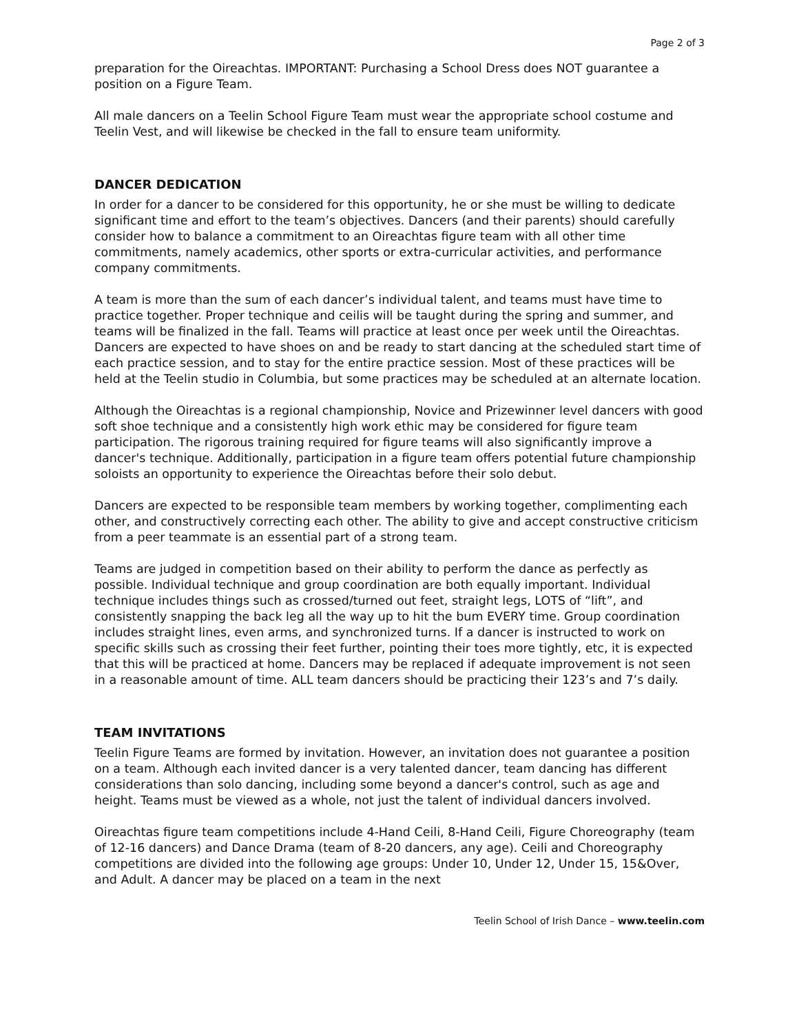Page 2 of 3
preparation for the Oireachtas. IMPORTANT: Purchasing a School Dress does NOT guarantee a position on a Figure Team.
All male dancers on a Teelin School Figure Team must wear the appropriate school costume and Teelin Vest, and will likewise be checked in the fall to ensure team uniformity.
DANCER DEDICATION
In order for a dancer to be considered for this opportunity, he or she must be willing to dedicate significant time and effort to the team’s objectives. Dancers (and their parents) should carefully consider how to balance a commitment to an Oireachtas figure team with all other time commitments, namely academics, other sports or extra-curricular activities, and performance company commitments.
A team is more than the sum of each dancer’s individual talent, and teams must have time to practice together. Proper technique and ceilis will be taught during the spring and summer, and teams will be finalized in the fall. Teams will practice at least once per week until the Oireachtas. Dancers are expected to have shoes on and be ready to start dancing at the scheduled start time of each practice session, and to stay for the entire practice session. Most of these practices will be held at the Teelin studio in Columbia, but some practices may be scheduled at an alternate location.
Although the Oireachtas is a regional championship, Novice and Prizewinner level dancers with good soft shoe technique and a consistently high work ethic may be considered for figure team participation. The rigorous training required for figure teams will also significantly improve a dancer's technique. Additionally, participation in a figure team offers potential future championship soloists an opportunity to experience the Oireachtas before their solo debut.
Dancers are expected to be responsible team members by working together, complimenting each other, and constructively correcting each other. The ability to give and accept constructive criticism from a peer teammate is an essential part of a strong team.
Teams are judged in competition based on their ability to perform the dance as perfectly as possible. Individual technique and group coordination are both equally important. Individual technique includes things such as crossed/turned out feet, straight legs, LOTS of “lift”, and consistently snapping the back leg all the way up to hit the bum EVERY time. Group coordination includes straight lines, even arms, and synchronized turns. If a dancer is instructed to work on specific skills such as crossing their feet further, pointing their toes more tightly, etc, it is expected that this will be practiced at home. Dancers may be replaced if adequate improvement is not seen in a reasonable amount of time. ALL team dancers should be practicing their 123’s and 7’s daily.
TEAM INVITATIONS
Teelin Figure Teams are formed by invitation. However, an invitation does not guarantee a position on a team. Although each invited dancer is a very talented dancer, team dancing has different considerations than solo dancing, including some beyond a dancer's control, such as age and height. Teams must be viewed as a whole, not just the talent of individual dancers involved.
Oireachtas figure team competitions include 4-Hand Ceili, 8-Hand Ceili, Figure Choreography (team of 12-16 dancers) and Dance Drama (team of 8-20 dancers, any age). Ceili and Choreography competitions are divided into the following age groups: Under 10, Under 12, Under 15, 15&Over, and Adult. A dancer may be placed on a team in the next
Teelin School of Irish Dance – www.teelin.com